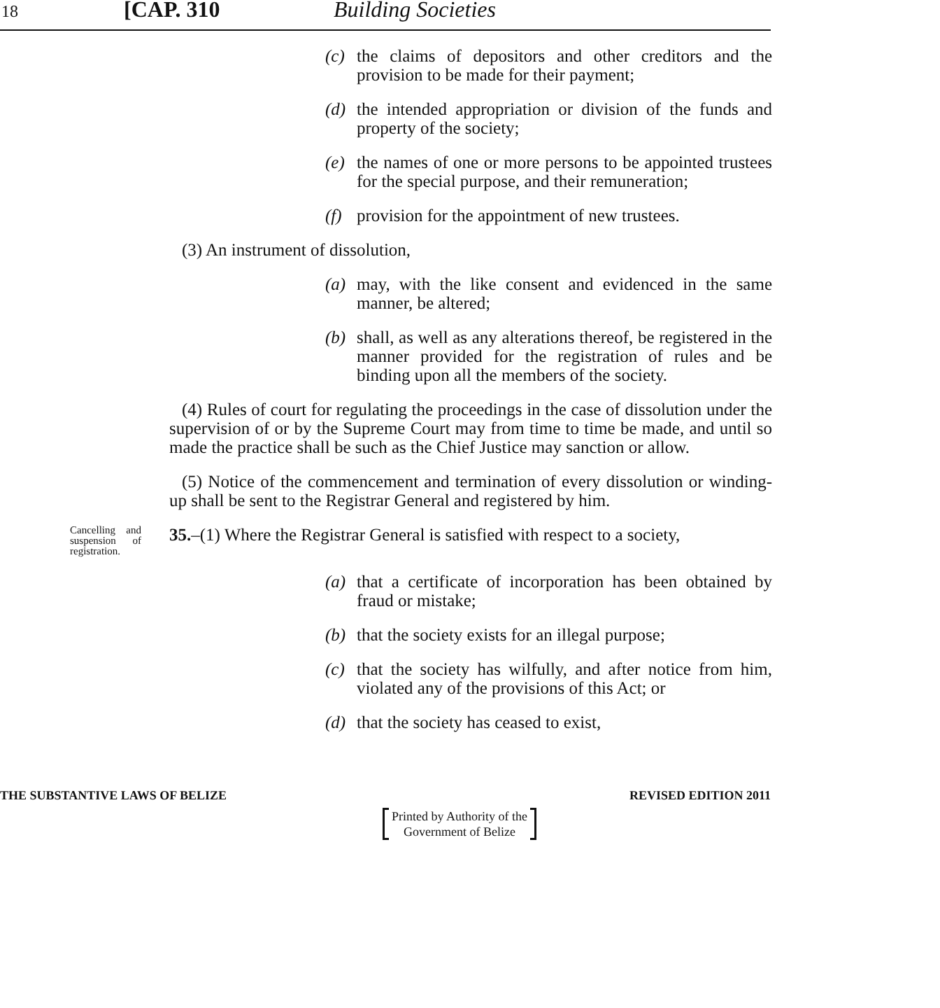18 [CAP. 310 Building Societies
(c) the claims of depositors and other creditors and the provision to be made for their payment;
(d) the intended appropriation or division of the funds and property of the society;
(e) the names of one or more persons to be appointed trustees for the special purpose, and their remuneration;
(f) provision for the appointment of new trustees.
(3) An instrument of dissolution,
(a) may, with the like consent and evidenced in the same manner, be altered;
(b) shall, as well as any alterations thereof, be registered in the manner provided for the registration of rules and be binding upon all the members of the society.
(4) Rules of court for regulating the proceedings in the case of dissolution under the supervision of or by the Supreme Court may from time to time be made, and until so made the practice shall be such as the Chief Justice may sanction or allow.
(5) Notice of the commencement and termination of every dissolution or winding-up shall be sent to the Registrar General and registered by him.
Cancelling and suspension of registration.
35.–(1) Where the Registrar General is satisfied with respect to a society,
(a) that a certificate of incorporation has been obtained by fraud or mistake;
(b) that the society exists for an illegal purpose;
(c) that the society has wilfully, and after notice from him, violated any of the provisions of this Act; or
(d) that the society has ceased to exist,
THE SUBSTANTIVE LAWS OF BELIZE REVISED EDITION 2011
Printed by Authority of the
Government of Belize